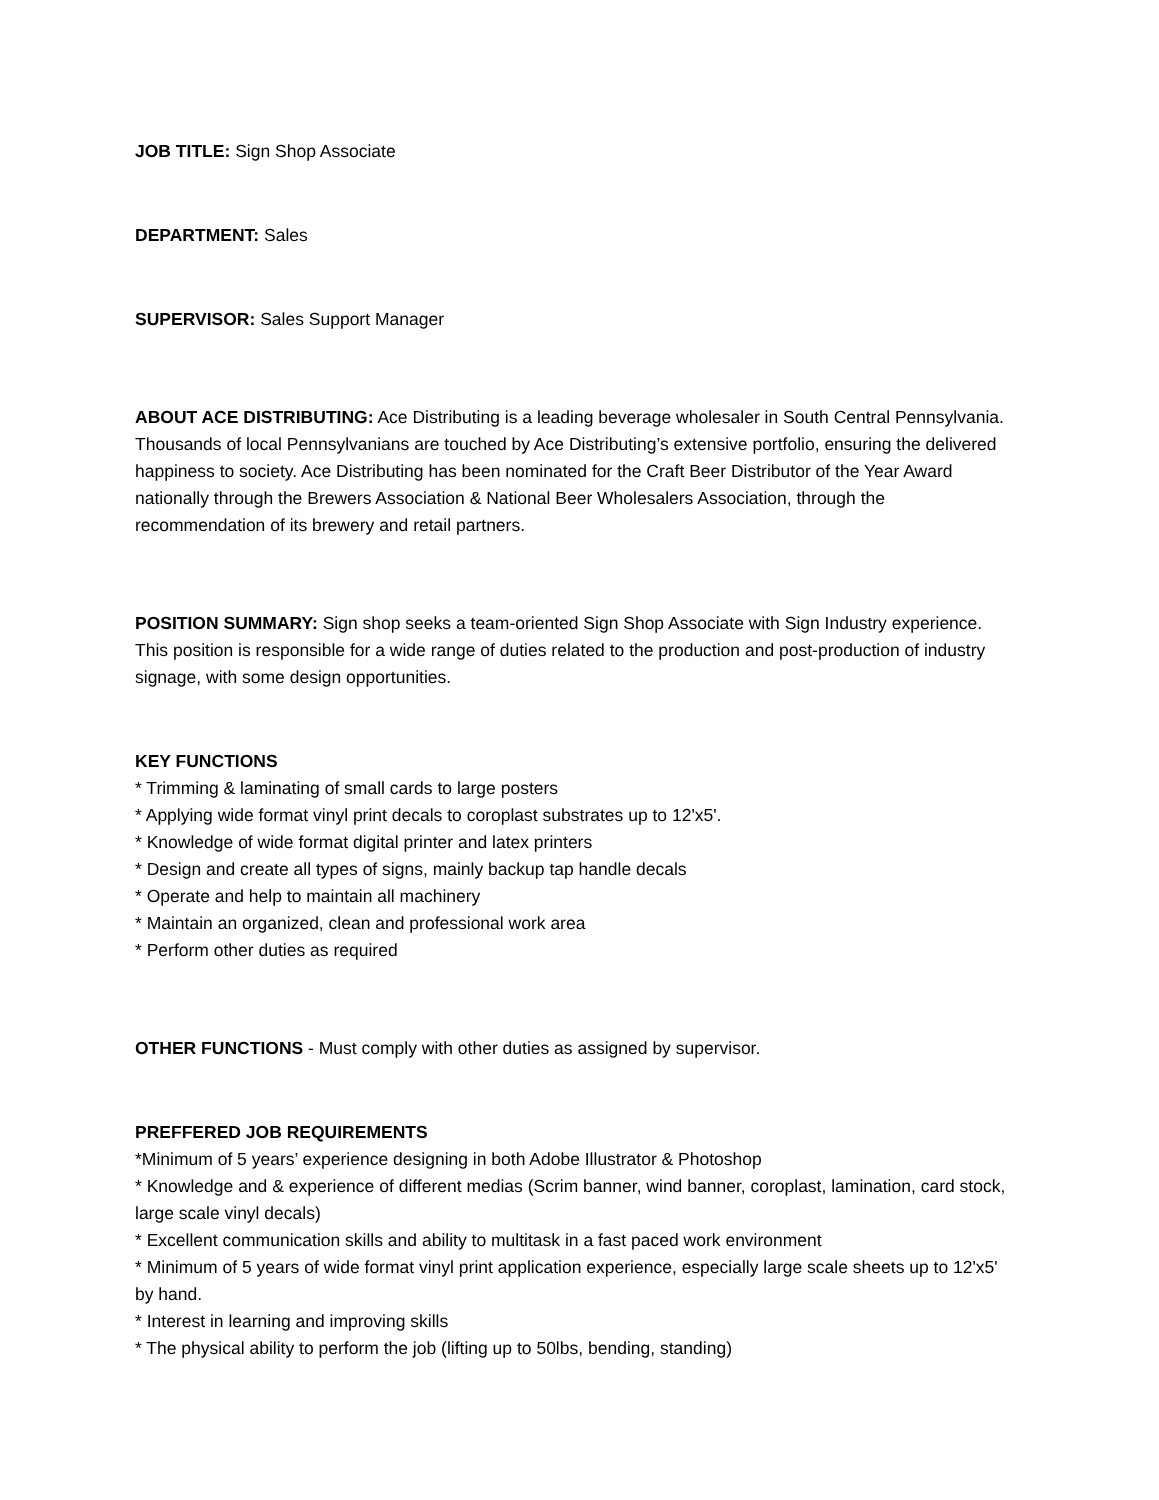JOB TITLE: Sign Shop Associate
DEPARTMENT: Sales
SUPERVISOR: Sales Support Manager
ABOUT ACE DISTRIBUTING: Ace Distributing is a leading beverage wholesaler in South Central Pennsylvania. Thousands of local Pennsylvanians are touched by Ace Distributing’s extensive portfolio, ensuring the delivered happiness to society. Ace Distributing has been nominated for the Craft Beer Distributor of the Year Award nationally through the Brewers Association & National Beer Wholesalers Association, through the recommendation of its brewery and retail partners.
POSITION SUMMARY: Sign shop seeks a team-oriented Sign Shop Associate with Sign Industry experience. This position is responsible for a wide range of duties related to the production and post-production of industry signage, with some design opportunities.
KEY FUNCTIONS
* Trimming & laminating of small cards to large posters
* Applying wide format vinyl print decals to coroplast substrates up to 12'x5'.
* Knowledge of wide format digital printer and latex printers
* Design and create all types of signs, mainly backup tap handle decals
* Operate and help to maintain all machinery
* Maintain an organized, clean and professional work area
* Perform other duties as required
OTHER FUNCTIONS - Must comply with other duties as assigned by supervisor.
PREFFERED JOB REQUIREMENTS
*Minimum of 5 years’ experience designing in both Adobe Illustrator & Photoshop
* Knowledge and & experience of different medias (Scrim banner, wind banner, coroplast, lamination, card stock, large scale vinyl decals)
* Excellent communication skills and ability to multitask in a fast paced work environment
* Minimum of 5 years of wide format vinyl print application experience, especially large scale sheets up to 12'x5' by hand.
* Interest in learning and improving skills
* The physical ability to perform the job (lifting up to 50lbs, bending, standing)